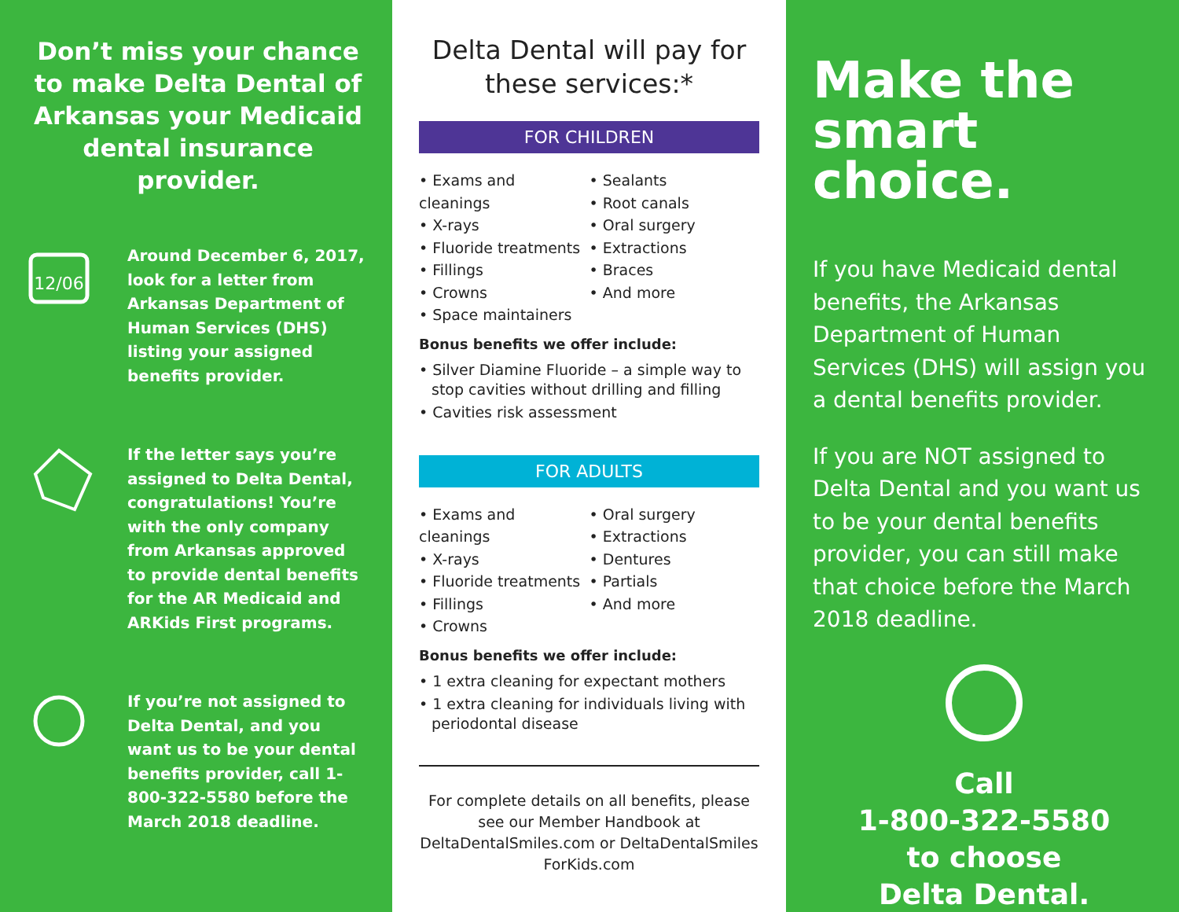Don’t miss your chance to make Delta Dental of Arkansas your Medicaid dental insurance provider.
12/06
Around December 6, 2017, look for a letter from Arkansas Department of Human Services (DHS) listing your assigned benefits provider.
If the letter says you’re assigned to Delta Dental, congratulations! You’re with the only company from Arkansas approved to provide dental benefits for the AR Medicaid and ARKids First programs.
If you’re not assigned to Delta Dental, and you want us to be your dental benefits provider, call 1-800-322-5580 before the March 2018 deadline.
Delta Dental will pay for these services:*
FOR CHILDREN
• Exams and cleanings
• X-rays
• Fluoride treatments
• Fillings
• Crowns
• Space maintainers
• Sealants
• Root canals
• Oral surgery
• Extractions
• Braces
• And more
Bonus benefits we offer include:
• Silver Diamine Fluoride – a simple way to stop cavities without drilling and filling
• Cavities risk assessment
FOR ADULTS
• Exams and cleanings
• X-rays
• Fluoride treatments
• Fillings
• Crowns
• Oral surgery
• Extractions
• Dentures
• Partials
• And more
Bonus benefits we offer include:
• 1 extra cleaning for expectant mothers
• 1 extra cleaning for individuals living with periodontal disease
For complete details on all benefits, please see our Member Handbook at DeltaDentalSmiles.com or DeltaDentalSmiles ForKids.com
Make the smart choice.
If you have Medicaid dental benefits, the Arkansas Department of Human Services (DHS) will assign you a dental benefits provider.
If you are NOT assigned to Delta Dental and you want us to be your dental benefits provider, you can still make that choice before the March 2018 deadline.
Call
1-800-322-5580
to choose
Delta Dental.